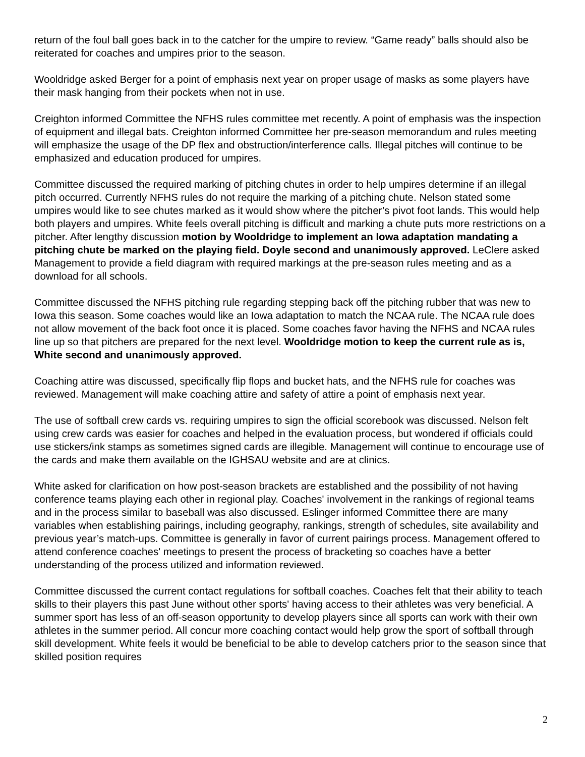return of the foul ball goes back in to the catcher for the umpire to review. “Game ready” balls should also be reiterated for coaches and umpires prior to the season.
Wooldridge asked Berger for a point of emphasis next year on proper usage of masks as some players have their mask hanging from their pockets when not in use.
Creighton informed Committee the NFHS rules committee met recently. A point of emphasis was the inspection of equipment and illegal bats. Creighton informed Committee her pre-season memorandum and rules meeting will emphasize the usage of the DP flex and obstruction/interference calls. Illegal pitches will continue to be emphasized and education produced for umpires.
Committee discussed the required marking of pitching chutes in order to help umpires determine if an illegal pitch occurred. Currently NFHS rules do not require the marking of a pitching chute. Nelson stated some umpires would like to see chutes marked as it would show where the pitcher’s pivot foot lands. This would help both players and umpires. White feels overall pitching is difficult and marking a chute puts more restrictions on a pitcher. After lengthy discussion motion by Wooldridge to implement an Iowa adaptation mandating a pitching chute be marked on the playing field. Doyle second and unanimously approved. LeClere asked Management to provide a field diagram with required markings at the pre-season rules meeting and as a download for all schools.
Committee discussed the NFHS pitching rule regarding stepping back off the pitching rubber that was new to Iowa this season. Some coaches would like an Iowa adaptation to match the NCAA rule. The NCAA rule does not allow movement of the back foot once it is placed. Some coaches favor having the NFHS and NCAA rules line up so that pitchers are prepared for the next level. Wooldridge motion to keep the current rule as is, White second and unanimously approved.
Coaching attire was discussed, specifically flip flops and bucket hats, and the NFHS rule for coaches was reviewed. Management will make coaching attire and safety of attire a point of emphasis next year.
The use of softball crew cards vs. requiring umpires to sign the official scorebook was discussed. Nelson felt using crew cards was easier for coaches and helped in the evaluation process, but wondered if officials could use stickers/ink stamps as sometimes signed cards are illegible. Management will continue to encourage use of the cards and make them available on the IGHSAU website and are at clinics.
White asked for clarification on how post-season brackets are established and the possibility of not having conference teams playing each other in regional play. Coaches' involvement in the rankings of regional teams and in the process similar to baseball was also discussed. Eslinger informed Committee there are many variables when establishing pairings, including geography, rankings, strength of schedules, site availability and previous year’s match-ups. Committee is generally in favor of current pairings process. Management offered to attend conference coaches' meetings to present the process of bracketing so coaches have a better understanding of the process utilized and information reviewed.
Committee discussed the current contact regulations for softball coaches. Coaches felt that their ability to teach skills to their players this past June without other sports' having access to their athletes was very beneficial. A summer sport has less of an off-season opportunity to develop players since all sports can work with their own athletes in the summer period. All concur more coaching contact would help grow the sport of softball through skill development. White feels it would be beneficial to be able to develop catchers prior to the season since that skilled position requires
2